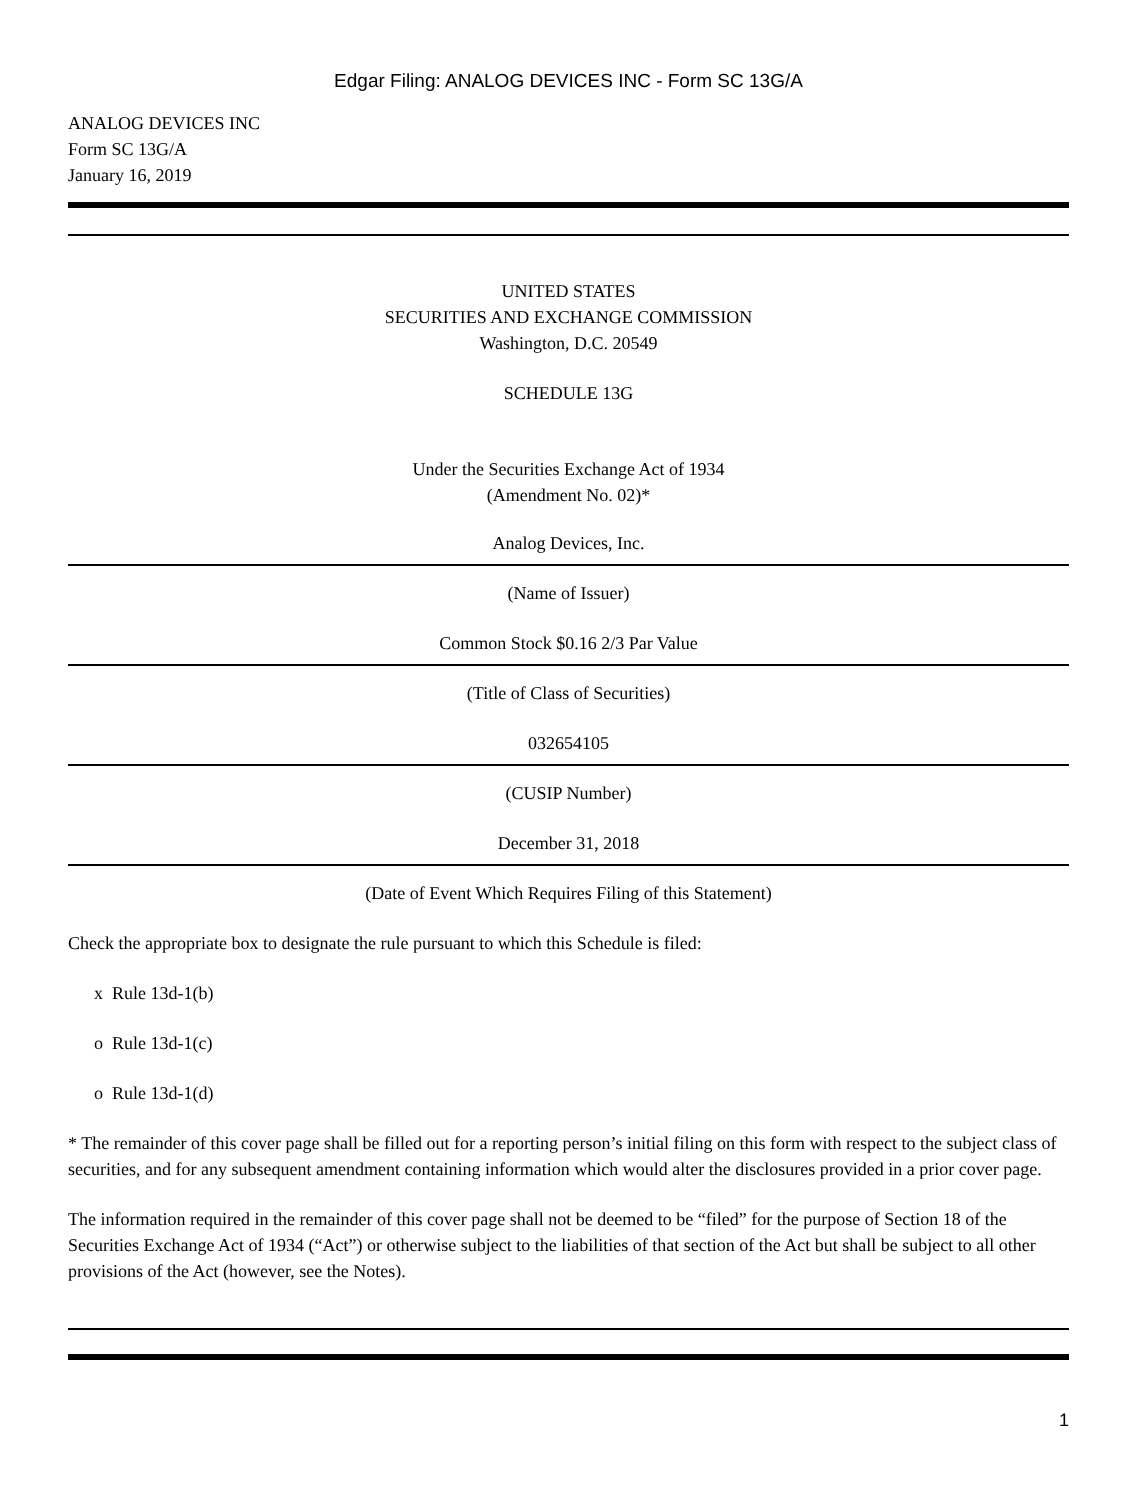Edgar Filing: ANALOG DEVICES INC - Form SC 13G/A
ANALOG DEVICES INC
Form SC 13G/A
January 16, 2019
UNITED STATES
SECURITIES AND EXCHANGE COMMISSION
Washington, D.C. 20549
SCHEDULE 13G
Under the Securities Exchange Act of 1934
(Amendment No. 02)*
Analog Devices, Inc.
(Name of Issuer)
Common Stock $0.16 2/3 Par Value
(Title of Class of Securities)
032654105
(CUSIP Number)
December 31, 2018
(Date of Event Which Requires Filing of this Statement)
Check the appropriate box to designate the rule pursuant to which this Schedule is filed:
x Rule 13d-1(b)
o Rule 13d-1(c)
o Rule 13d-1(d)
* The remainder of this cover page shall be filled out for a reporting person’s initial filing on this form with respect to the subject class of securities, and for any subsequent amendment containing information which would alter the disclosures provided in a prior cover page.
The information required in the remainder of this cover page shall not be deemed to be “filed” for the purpose of Section 18 of the Securities Exchange Act of 1934 (“Act”) or otherwise subject to the liabilities of that section of the Act but shall be subject to all other provisions of the Act (however, see the Notes).
1